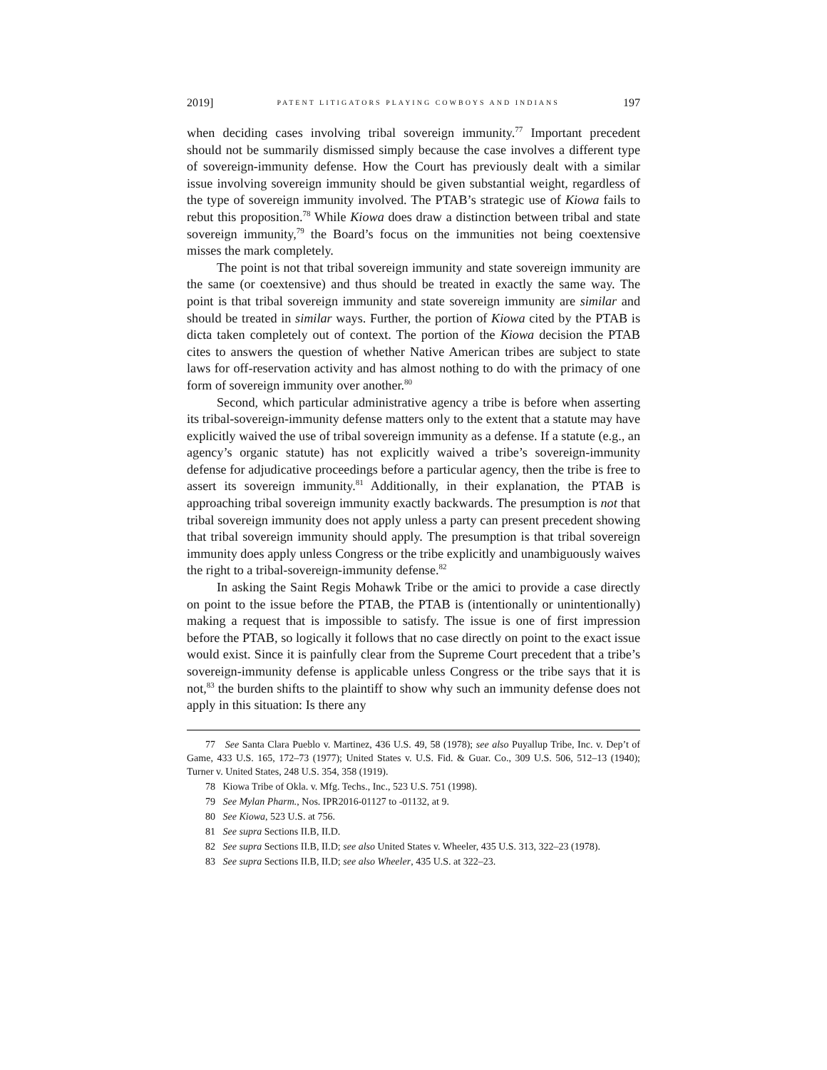2019] PATENT LITIGATORS PLAYING COWBOYS AND INDIANS 197
when deciding cases involving tribal sovereign immunity.<sup>77</sup> Important precedent should not be summarily dismissed simply because the case involves a different type of sovereign-immunity defense. How the Court has previously dealt with a similar issue involving sovereign immunity should be given substantial weight, regardless of the type of sovereign immunity involved. The PTAB’s strategic use of Kiowa fails to rebut this proposition.<sup>78</sup> While Kiowa does draw a distinction between tribal and state sovereign immunity,<sup>79</sup> the Board’s focus on the immunities not being coextensive misses the mark completely.
The point is not that tribal sovereign immunity and state sovereign immunity are the same (or coextensive) and thus should be treated in exactly the same way. The point is that tribal sovereign immunity and state sovereign immunity are similar and should be treated in similar ways. Further, the portion of Kiowa cited by the PTAB is dicta taken completely out of context. The portion of the Kiowa decision the PTAB cites to answers the question of whether Native American tribes are subject to state laws for off-reservation activity and has almost nothing to do with the primacy of one form of sovereign immunity over another.<sup>80</sup>
Second, which particular administrative agency a tribe is before when asserting its tribal-sovereign-immunity defense matters only to the extent that a statute may have explicitly waived the use of tribal sovereign immunity as a defense. If a statute (e.g., an agency’s organic statute) has not explicitly waived a tribe’s sovereign-immunity defense for adjudicative proceedings before a particular agency, then the tribe is free to assert its sovereign immunity.<sup>81</sup> Additionally, in their explanation, the PTAB is approaching tribal sovereign immunity exactly backwards. The presumption is not that tribal sovereign immunity does not apply unless a party can present precedent showing that tribal sovereign immunity should apply. The presumption is that tribal sovereign immunity does apply unless Congress or the tribe explicitly and unambiguously waives the right to a tribal-sovereign-immunity defense.<sup>82</sup>
In asking the Saint Regis Mohawk Tribe or the amici to provide a case directly on point to the issue before the PTAB, the PTAB is (intentionally or unintentionally) making a request that is impossible to satisfy. The issue is one of first impression before the PTAB, so logically it follows that no case directly on point to the exact issue would exist. Since it is painfully clear from the Supreme Court precedent that a tribe’s sovereign-immunity defense is applicable unless Congress or the tribe says that it is not,<sup>83</sup> the burden shifts to the plaintiff to show why such an immunity defense does not apply in this situation: Is there any
77 See Santa Clara Pueblo v. Martinez, 436 U.S. 49, 58 (1978); see also Puyallup Tribe, Inc. v. Dep’t of Game, 433 U.S. 165, 172–73 (1977); United States v. U.S. Fid. & Guar. Co., 309 U.S. 506, 512–13 (1940); Turner v. United States, 248 U.S. 354, 358 (1919).
78 Kiowa Tribe of Okla. v. Mfg. Techs., Inc., 523 U.S. 751 (1998).
79 See Mylan Pharm., Nos. IPR2016-01127 to -01132, at 9.
80 See Kiowa, 523 U.S. at 756.
81 See supra Sections II.B, II.D.
82 See supra Sections II.B, II.D; see also United States v. Wheeler, 435 U.S. 313, 322–23 (1978).
83 See supra Sections II.B, II.D; see also Wheeler, 435 U.S. at 322–23.